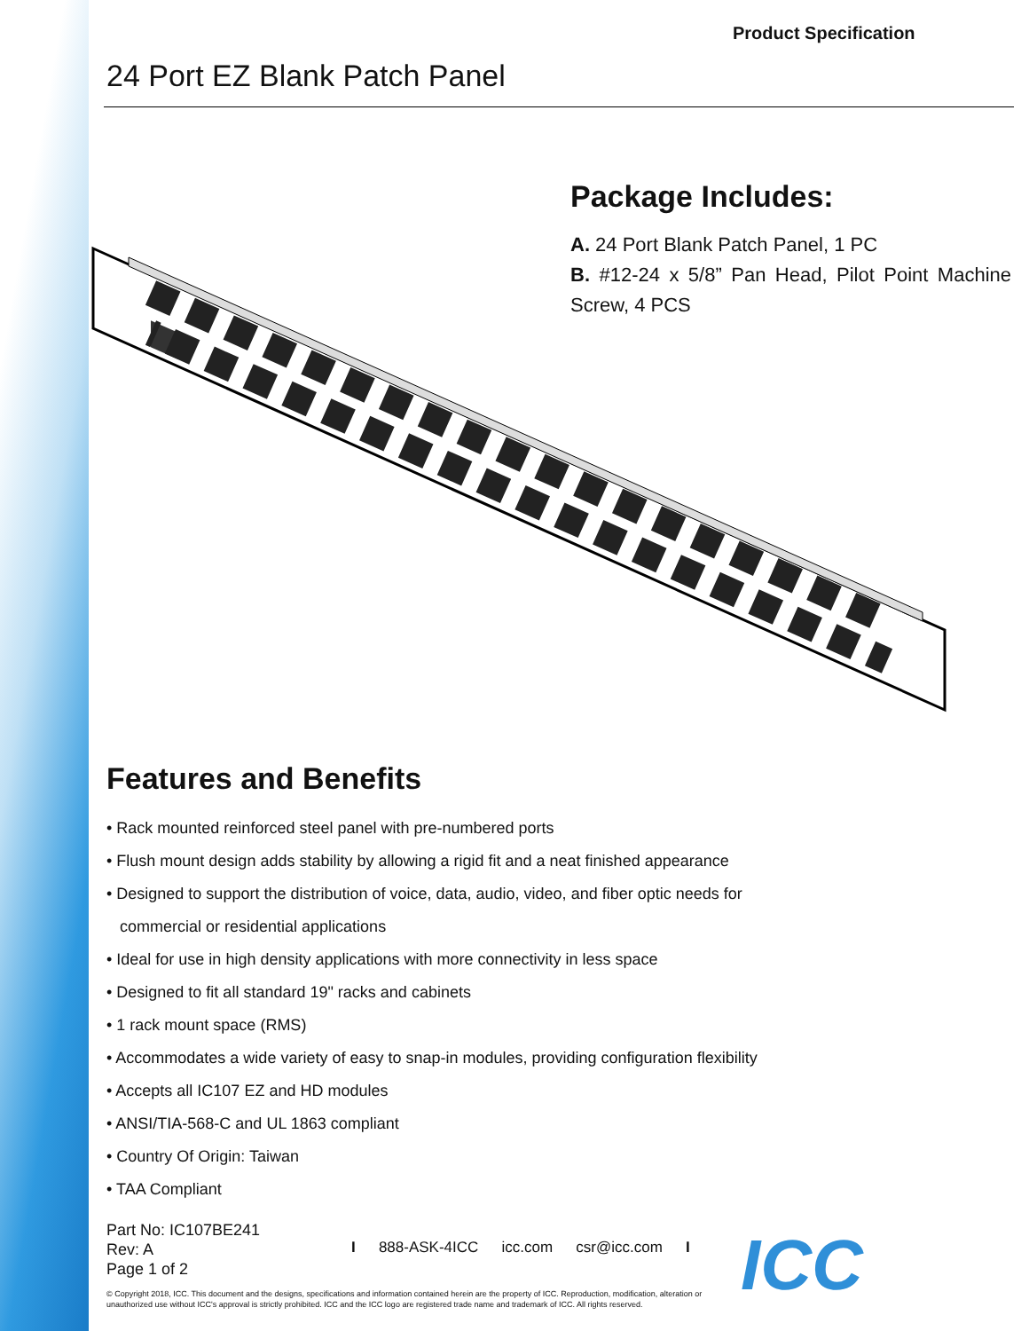Product Specification
24 Port EZ Blank Patch Panel
Package Includes:
A. 24 Port Blank Patch Panel, 1 PC
B. #12-24 x 5/8” Pan Head, Pilot Point Machine Screw, 4 PCS
Features and Benefits
• Rack mounted reinforced steel panel with pre-numbered ports
• Flush mount design adds stability by allowing a rigid fit and a neat finished appearance
• Designed to support the distribution of voice, data, audio, video, and fiber optic needs for
commercial or residential applications
• Ideal for use in high density applications with more connectivity in less space
• Designed to fit all standard 19" racks and cabinets
• 1 rack mount space (RMS)
• Accommodates a wide variety of easy to snap-in modules, providing configuration flexibility
• Accepts all IC107 EZ and HD modules
• ANSI/TIA-568-C and UL 1863 compliant
• Country Of Origin: Taiwan
• TAA Compliant
Part No: IC107BE241
Rev: A
Page 1 of 2
I 888-ASK-4ICC icc.com csr@icc.com I
© Copyright 2018, ICC. This document and the designs, specifications and information contained herein are the property of ICC. Reproduction, modification, alteration or unauthorized use without ICC's approval is strictly prohibited. ICC and the ICC logo are registered trade name and trademark of ICC. All rights reserved.
ICC